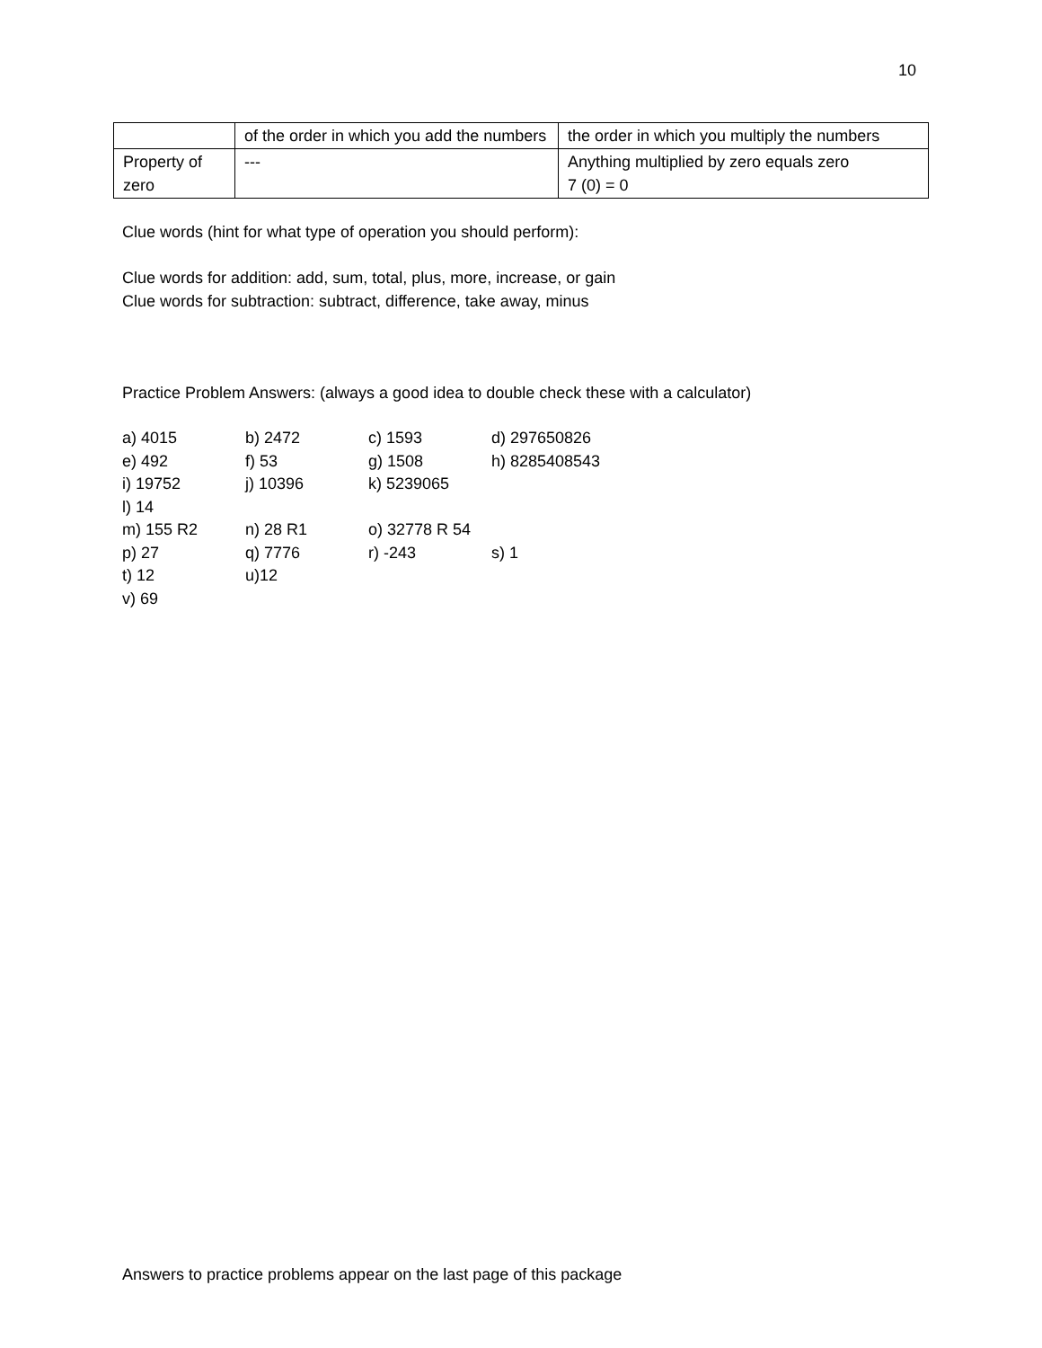10
| | of the order in which you add the numbers | the order in which you multiply the numbers |
| Property of zero | --- | Anything multiplied by zero equals zero 7 (0) = 0 |
Clue words (hint for what type of operation you should perform):
Clue words for addition: add, sum, total, plus, more, increase, or gain
Clue words for subtraction: subtract, difference, take away, minus
Practice Problem Answers: (always a good idea to double check these with a calculator)
| a) 4015 | b) 2472 | c) 1593 | d) 297650826 |
| e) 492 | f) 53 | g) 1508 | h) 8285408543 |
| i) 19752 | j) 10396 | k) 5239065 | |
| l) 14 | | | |
| m) 155 R2 | n) 28 R1 | o) 32778 R 54 | |
| p) 27 | q) 7776 | r) -243 | s) 1 |
| t) 12 | u)12 | | |
| v) 69 | | | |
Answers to practice problems appear on the last page of this package